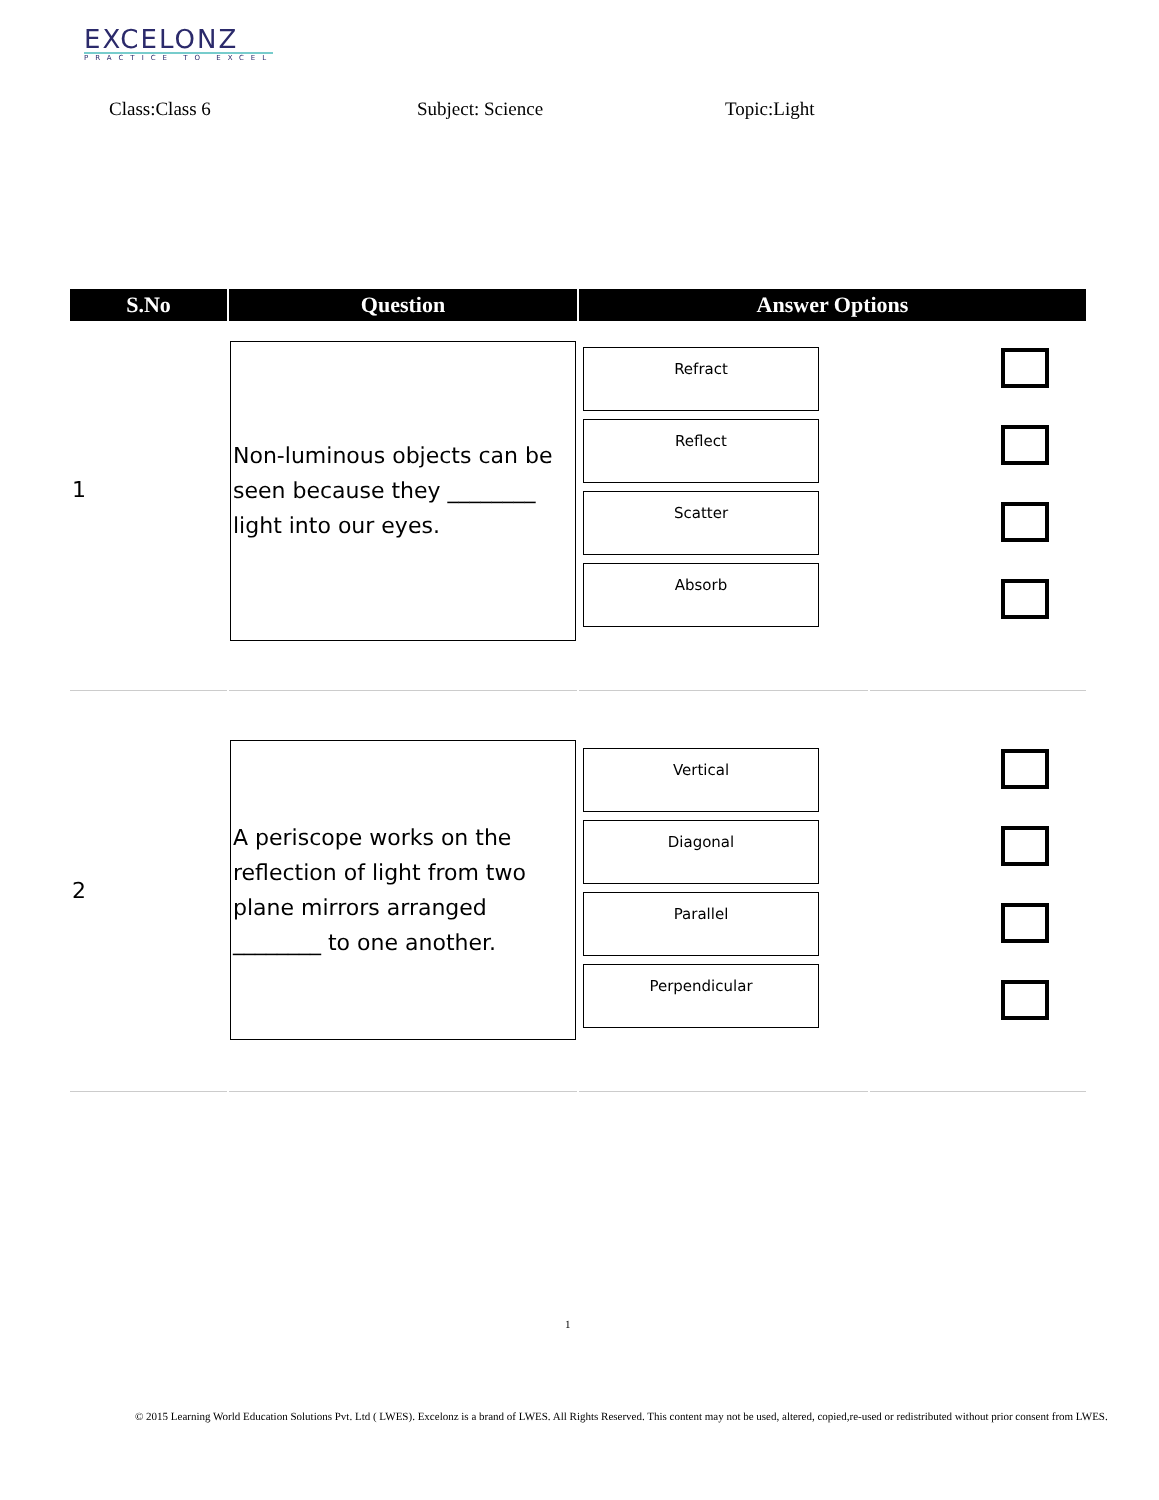EXCELONZ
PRACTICE TO EXCEL
Class:Class 6 Subject: Science Topic:Light
| S.No | Question | Answer Options | |
| --- | --- | --- | --- |
| 1 | Non-luminous objects can be seen because they ________ light into our eyes. | Refract Reflect Scatter Absorb | |
| 2 | A periscope works on the reflection of light from two plane mirrors arranged ________ to one another. | Vertical Diagonal Parallel Perpendicular | |
1
© 2015 Learning World Education Solutions Pvt. Ltd ( LWES). Excelonz is a brand of LWES. All Rights Reserved. This content may not be used, altered, copied,re-used or redistributed without prior consent from LWES.